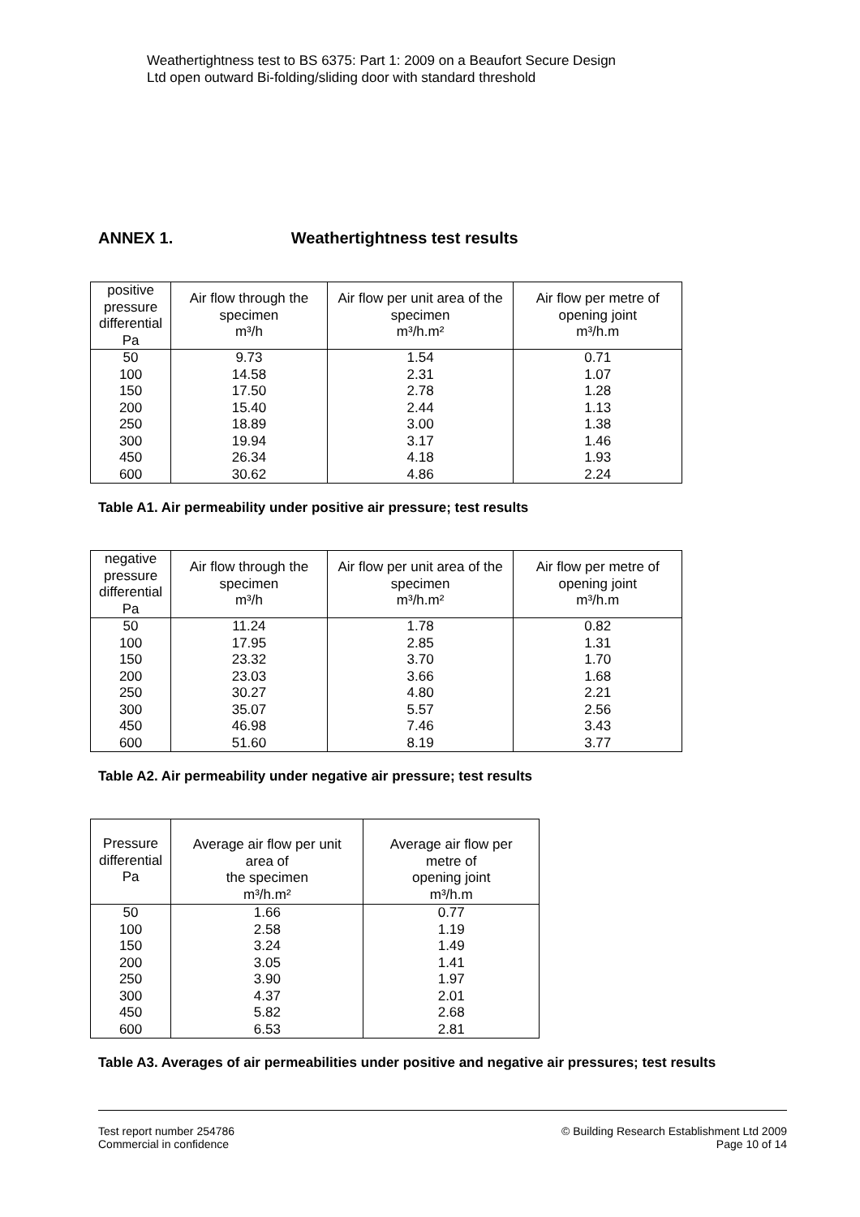Weathertightness test to BS 6375: Part 1: 2009 on a Beaufort Secure Design
Ltd open outward Bi-folding/sliding door with standard threshold
ANNEX 1. Weathertightness test results
| positive pressure differential Pa | Air flow through the specimen m³/h | Air flow per unit area of the specimen m³/h.m² | Air flow per metre of opening joint m³/h.m |
| --- | --- | --- | --- |
| 50 | 9.73 | 1.54 | 0.71 |
| 100 | 14.58 | 2.31 | 1.07 |
| 150 | 17.50 | 2.78 | 1.28 |
| 200 | 15.40 | 2.44 | 1.13 |
| 250 | 18.89 | 3.00 | 1.38 |
| 300 | 19.94 | 3.17 | 1.46 |
| 450 | 26.34 | 4.18 | 1.93 |
| 600 | 30.62 | 4.86 | 2.24 |
Table A1. Air permeability under positive air pressure; test results
| negative pressure differential Pa | Air flow through the specimen m³/h | Air flow per unit area of the specimen m³/h.m² | Air flow per metre of opening joint m³/h.m |
| --- | --- | --- | --- |
| 50 | 11.24 | 1.78 | 0.82 |
| 100 | 17.95 | 2.85 | 1.31 |
| 150 | 23.32 | 3.70 | 1.70 |
| 200 | 23.03 | 3.66 | 1.68 |
| 250 | 30.27 | 4.80 | 2.21 |
| 300 | 35.07 | 5.57 | 2.56 |
| 450 | 46.98 | 7.46 | 3.43 |
| 600 | 51.60 | 8.19 | 3.77 |
Table A2. Air permeability under negative air pressure; test results
| Pressure differential Pa | Average air flow per unit area of the specimen m³/h.m² | Average air flow per metre of opening joint m³/h.m |
| --- | --- | --- |
| 50 | 1.66 | 0.77 |
| 100 | 2.58 | 1.19 |
| 150 | 3.24 | 1.49 |
| 200 | 3.05 | 1.41 |
| 250 | 3.90 | 1.97 |
| 300 | 4.37 | 2.01 |
| 450 | 5.82 | 2.68 |
| 600 | 6.53 | 2.81 |
Table A3. Averages of air permeabilities under positive and negative air pressures; test results
Test report number 254786
Commercial in confidence
© Building Research Establishment Ltd 2009
Page 10 of 14